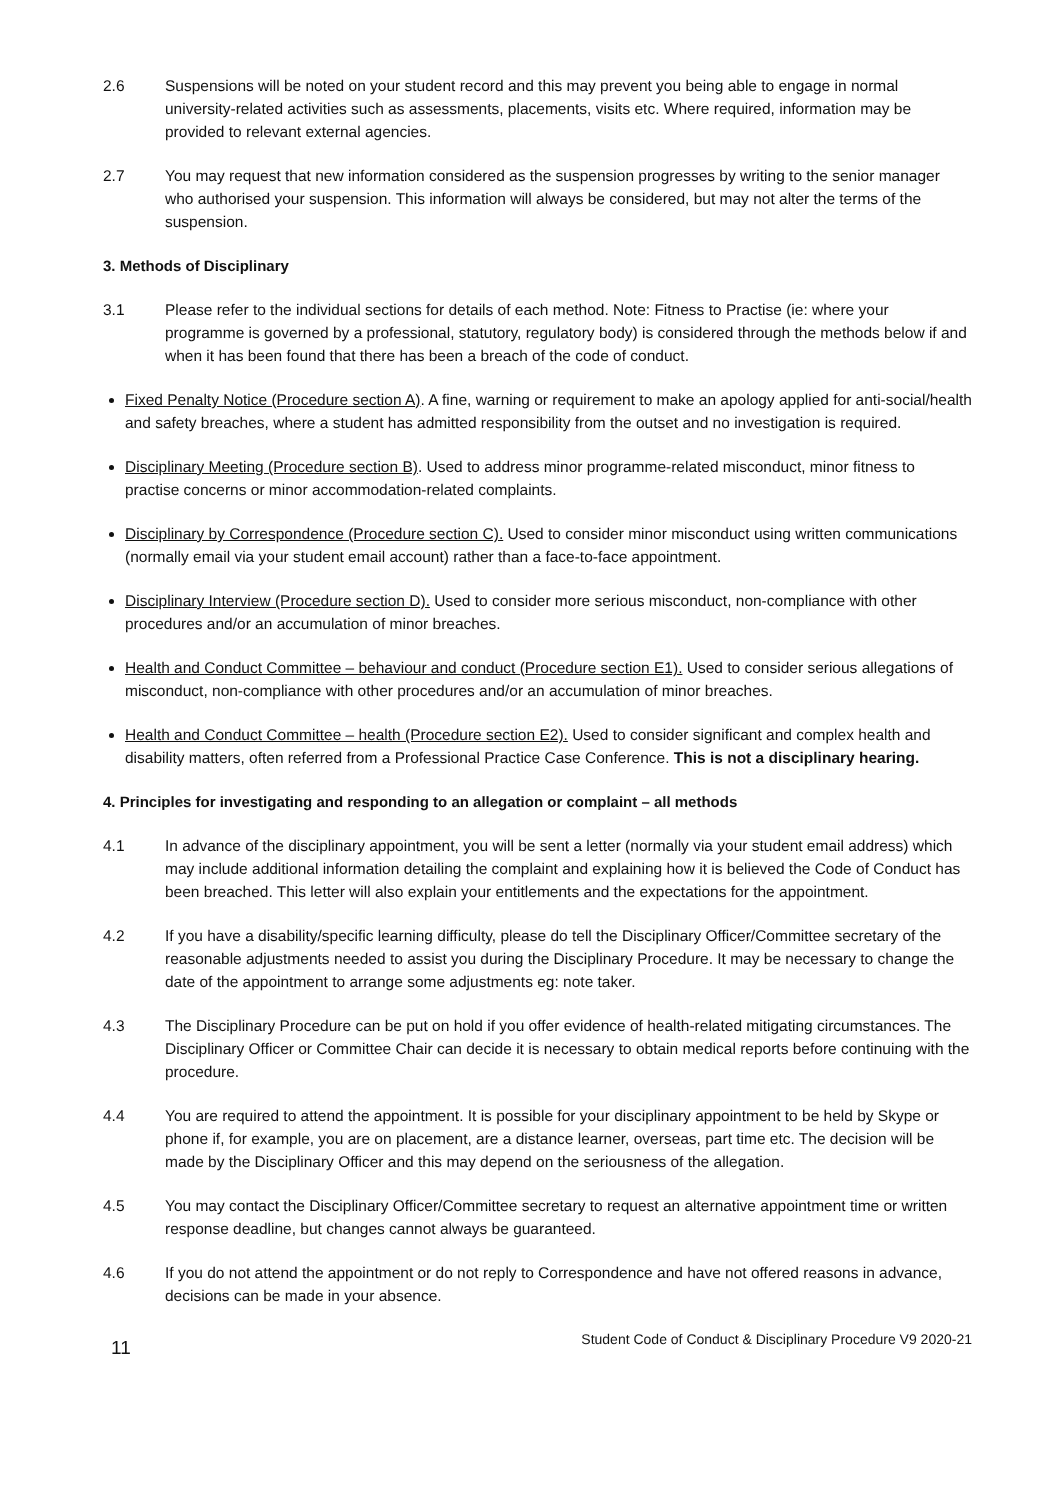2.6 Suspensions will be noted on your student record and this may prevent you being able to engage in normal university-related activities such as assessments, placements, visits etc. Where required, information may be provided to relevant external agencies.
2.7 You may request that new information considered as the suspension progresses by writing to the senior manager who authorised your suspension. This information will always be considered, but may not alter the terms of the suspension.
3. Methods of Disciplinary
3.1 Please refer to the individual sections for details of each method. Note: Fitness to Practise (ie: where your programme is governed by a professional, statutory, regulatory body) is considered through the methods below if and when it has been found that there has been a breach of the code of conduct.
Fixed Penalty Notice (Procedure section A). A fine, warning or requirement to make an apology applied for anti-social/health and safety breaches, where a student has admitted responsibility from the outset and no investigation is required.
Disciplinary Meeting (Procedure section B). Used to address minor programme-related misconduct, minor fitness to practise concerns or minor accommodation-related complaints.
Disciplinary by Correspondence (Procedure section C). Used to consider minor misconduct using written communications (normally email via your student email account) rather than a face-to-face appointment.
Disciplinary Interview (Procedure section D). Used to consider more serious misconduct, non-compliance with other procedures and/or an accumulation of minor breaches.
Health and Conduct Committee – behaviour and conduct (Procedure section E1). Used to consider serious allegations of misconduct, non-compliance with other procedures and/or an accumulation of minor breaches.
Health and Conduct Committee – health (Procedure section E2). Used to consider significant and complex health and disability matters, often referred from a Professional Practice Case Conference. This is not a disciplinary hearing.
4. Principles for investigating and responding to an allegation or complaint – all methods
4.1 In advance of the disciplinary appointment, you will be sent a letter (normally via your student email address) which may include additional information detailing the complaint and explaining how it is believed the Code of Conduct has been breached. This letter will also explain your entitlements and the expectations for the appointment.
4.2 If you have a disability/specific learning difficulty, please do tell the Disciplinary Officer/Committee secretary of the reasonable adjustments needed to assist you during the Disciplinary Procedure. It may be necessary to change the date of the appointment to arrange some adjustments eg: note taker.
4.3 The Disciplinary Procedure can be put on hold if you offer evidence of health-related mitigating circumstances. The Disciplinary Officer or Committee Chair can decide it is necessary to obtain medical reports before continuing with the procedure.
4.4 You are required to attend the appointment. It is possible for your disciplinary appointment to be held by Skype or phone if, for example, you are on placement, are a distance learner, overseas, part time etc. The decision will be made by the Disciplinary Officer and this may depend on the seriousness of the allegation.
4.5 You may contact the Disciplinary Officer/Committee secretary to request an alternative appointment time or written response deadline, but changes cannot always be guaranteed.
4.6 If you do not attend the appointment or do not reply to Correspondence and have not offered reasons in advance, decisions can be made in your absence.
11 Student Code of Conduct & Disciplinary Procedure V9 2020-21